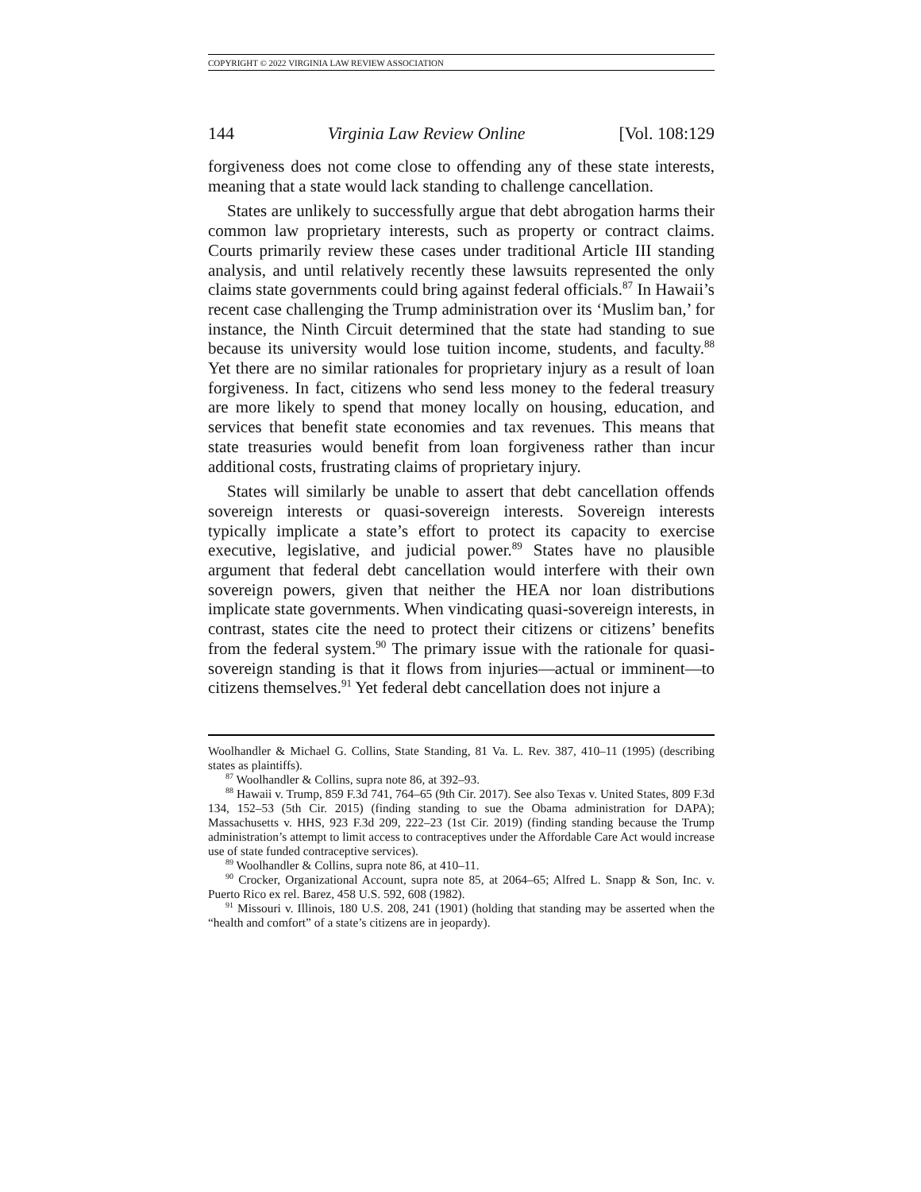COPYRIGHT © 2022 VIRGINIA LAW REVIEW ASSOCIATION
144 Virginia Law Review Online [Vol. 108:129
forgiveness does not come close to offending any of these state interests, meaning that a state would lack standing to challenge cancellation.
States are unlikely to successfully argue that debt abrogation harms their common law proprietary interests, such as property or contract claims. Courts primarily review these cases under traditional Article III standing analysis, and until relatively recently these lawsuits represented the only claims state governments could bring against federal officials.<sup>87</sup> In Hawaii’s recent case challenging the Trump administration over its ‘Muslim ban,’ for instance, the Ninth Circuit determined that the state had standing to sue because its university would lose tuition income, students, and faculty.<sup>88</sup> Yet there are no similar rationales for proprietary injury as a result of loan forgiveness. In fact, citizens who send less money to the federal treasury are more likely to spend that money locally on housing, education, and services that benefit state economies and tax revenues. This means that state treasuries would benefit from loan forgiveness rather than incur additional costs, frustrating claims of proprietary injury.
States will similarly be unable to assert that debt cancellation offends sovereign interests or quasi-sovereign interests. Sovereign interests typically implicate a state’s effort to protect its capacity to exercise executive, legislative, and judicial power.<sup>89</sup> States have no plausible argument that federal debt cancellation would interfere with their own sovereign powers, given that neither the HEA nor loan distributions implicate state governments. When vindicating quasi-sovereign interests, in contrast, states cite the need to protect their citizens or citizens’ benefits from the federal system.<sup>90</sup> The primary issue with the rationale for quasi-sovereign standing is that it flows from injuries—actual or imminent—to citizens themselves.<sup>91</sup> Yet federal debt cancellation does not injure a
Woolhandler & Michael G. Collins, State Standing, 81 Va. L. Rev. 387, 410–11 (1995) (describing states as plaintiffs).
<sup>87</sup> Woolhandler & Collins, supra note 86, at 392–93.
<sup>88</sup> Hawaii v. Trump, 859 F.3d 741, 764–65 (9th Cir. 2017). See also Texas v. United States, 809 F.3d 134, 152–53 (5th Cir. 2015) (finding standing to sue the Obama administration for DAPA); Massachusetts v. HHS, 923 F.3d 209, 222–23 (1st Cir. 2019) (finding standing because the Trump administration’s attempt to limit access to contraceptives under the Affordable Care Act would increase use of state funded contraceptive services).
<sup>89</sup> Woolhandler & Collins, supra note 86, at 410–11.
<sup>90</sup> Crocker, Organizational Account, supra note 85, at 2064–65; Alfred L. Snapp & Son, Inc. v. Puerto Rico ex rel. Barez, 458 U.S. 592, 608 (1982).
<sup>91</sup> Missouri v. Illinois, 180 U.S. 208, 241 (1901) (holding that standing may be asserted when the “health and comfort” of a state’s citizens are in jeopardy).